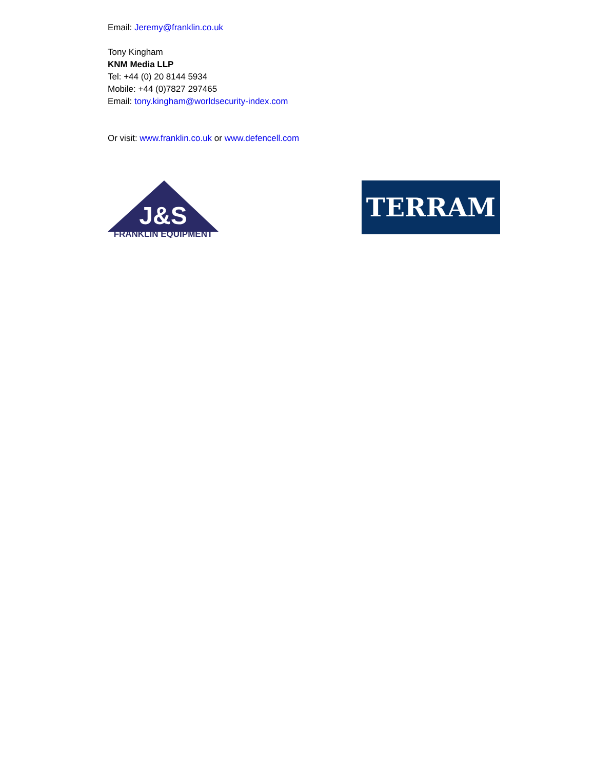Email: Jeremy@franklin.co.uk
Tony Kingham
KNM Media LLP
Tel: +44 (0) 20 8144 5934
Mobile: +44 (0)7827 297465
Email: tony.kingham@worldsecurity-index.com
Or visit: www.franklin.co.uk or www.defencell.com
J&S
FRANKLIN EQUIPMENT
TERRAM